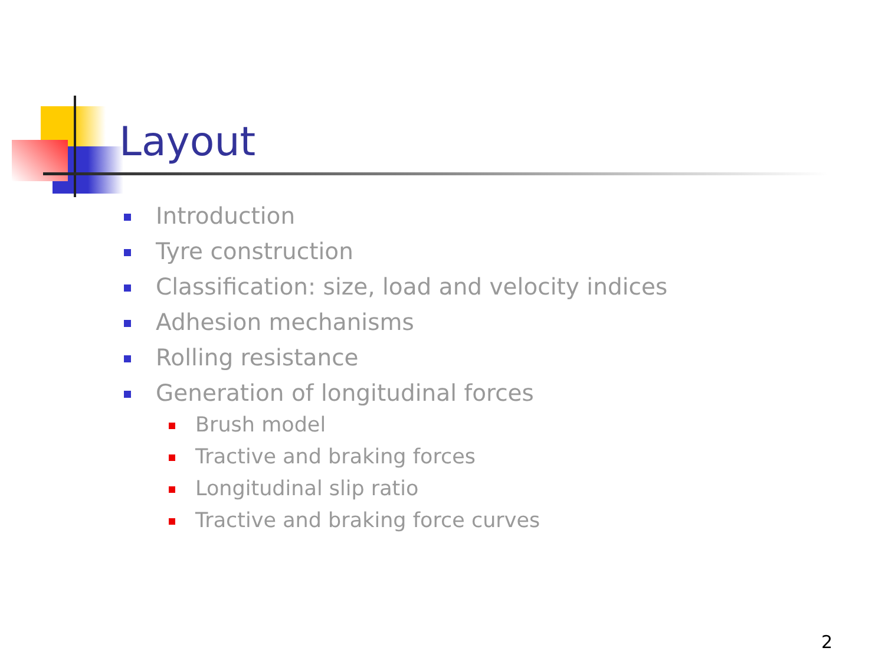Layout
Introduction
Tyre construction
Classification: size, load and velocity indices
Adhesion mechanisms
Rolling resistance
Generation of longitudinal forces
Brush model
Tractive and braking forces
Longitudinal slip ratio
Tractive and braking force curves
2